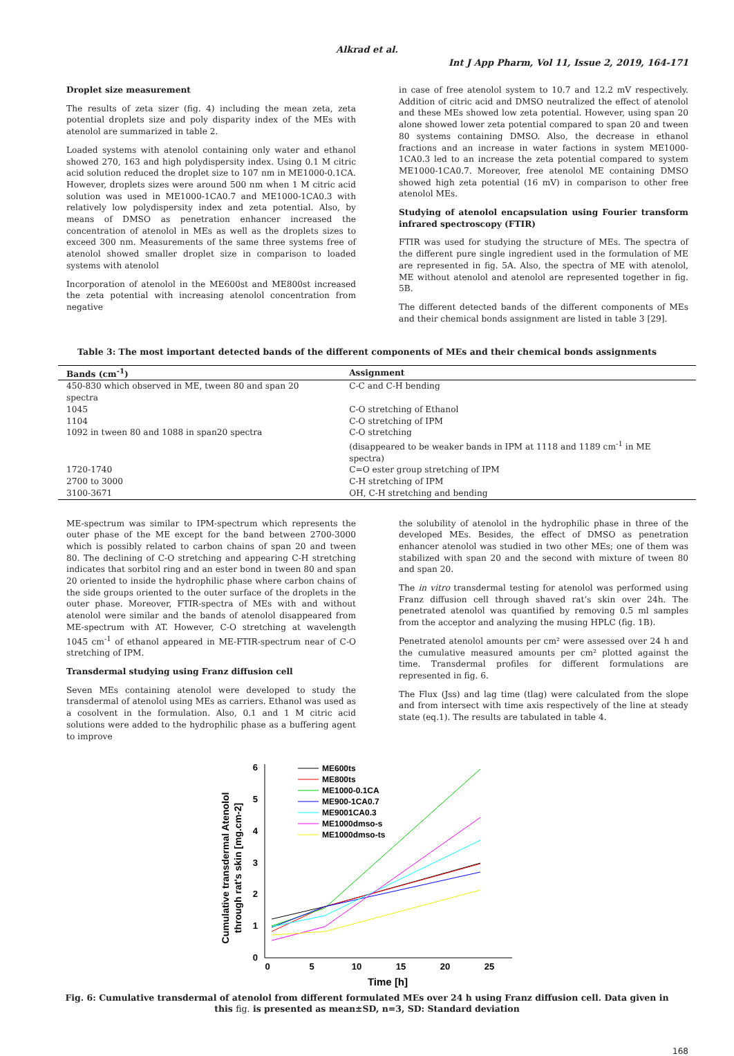Alkrad et al.
Int J App Pharm, Vol 11, Issue 2, 2019, 164-171
Droplet size measurement
The results of zeta sizer (fig. 4) including the mean zeta, zeta potential droplets size and poly disparity index of the MEs with atenolol are summarized in table 2.
Loaded systems with atenolol containing only water and ethanol showed 270, 163 and high polydispersity index. Using 0.1 M citric acid solution reduced the droplet size to 107 nm in ME1000-0.1CA. However, droplets sizes were around 500 nm when 1 M citric acid solution was used in ME1000-1CA0.7 and ME1000-1CA0.3 with relatively low polydispersity index and zeta potential. Also, by means of DMSO as penetration enhancer increased the concentration of atenolol in MEs as well as the droplets sizes to exceed 300 nm. Measurements of the same three systems free of atenolol showed smaller droplet size in comparison to loaded systems with atenolol
Incorporation of atenolol in the ME600st and ME800st increased the zeta potential with increasing atenolol concentration from negative
in case of free atenolol system to 10.7 and 12.2 mV respectively. Addition of citric acid and DMSO neutralized the effect of atenolol and these MEs showed low zeta potential. However, using span 20 alone showed lower zeta potential compared to span 20 and tween 80 systems containing DMSO. Also, the decrease in ethanol fractions and an increase in water factions in system ME1000-1CA0.3 led to an increase the zeta potential compared to system ME1000-1CA0.7. Moreover, free atenolol ME containing DMSO showed high zeta potential (16 mV) in comparison to other free atenolol MEs.
Studying of atenolol encapsulation using Fourier transform infrared spectroscopy (FTIR)
FTIR was used for studying the structure of MEs. The spectra of the different pure single ingredient used in the formulation of ME are represented in fig. 5A. Also, the spectra of ME with atenolol, ME without atenolol and atenolol are represented together in fig. 5B.
The different detected bands of the different components of MEs and their chemical bonds assignment are listed in table 3 [29].
Table 3: The most important detected bands of the different components of MEs and their chemical bonds assignments
| Bands (cm<sup>-1</sup>) | Assignment |
| --- | --- |
| 450-830 which observed in ME, tween 80 and span 20 spectra | C-C and C-H bending |
| 1045 | C-O stretching of Ethanol |
| 1104 | C-O stretching of IPM |
| 1092 in tween 80 and 1088 in span20 spectra | C-O stretching (disappeared to be weaker bands in IPM at 1118 and 1189 cm<sup>-1</sup> in ME spectra) |
| 1720-1740 | C=O ester group stretching of IPM |
| 2700 to 3000 | C-H stretching of IPM |
| 3100-3671 | OH, C-H stretching and bending |
ME-spectrum was similar to IPM-spectrum which represents the outer phase of the ME except for the band between 2700-3000 which is possibly related to carbon chains of span 20 and tween 80. The declining of C-O stretching and appearing C-H stretching indicates that sorbitol ring and an ester bond in tween 80 and span 20 oriented to inside the hydrophilic phase where carbon chains of the side groups oriented to the outer surface of the droplets in the outer phase. Moreover, FTIR-spectra of MEs with and without atenolol were similar and the bands of atenolol disappeared from ME-spectrum with AT. However, C-O stretching at wavelength 1045 cm<sup>-1</sup> of ethanol appeared in ME-FTIR-spectrum near of C-O stretching of IPM.
Transdermal studying using Franz diffusion cell
Seven MEs containing atenolol were developed to study the transdermal of atenolol using MEs as carriers. Ethanol was used as a cosolvent in the formulation. Also, 0.1 and 1 M citric acid solutions were added to the hydrophilic phase as a buffering agent to improve
the solubility of atenolol in the hydrophilic phase in three of the developed MEs. Besides, the effect of DMSO as penetration enhancer atenolol was studied in two other MEs; one of them was stabilized with span 20 and the second with mixture of tween 80 and span 20.
The in vitro transdermal testing for atenolol was performed using Franz diffusion cell through shaved rat’s skin over 24h. The penetrated atenolol was quantified by removing 0.5 ml samples from the acceptor and analyzing the musing HPLC (fig. 1B).
Penetrated atenolol amounts per cm² were assessed over 24 h and the cumulative measured amounts per cm² plotted against the time. Transdermal profiles for different formulations are represented in fig. 6.
The Flux (Jss) and lag time (tlag) were calculated from the slope and from intersect with time axis respectively of the line at steady state (eq.1). The results are tabulated in table 4.
0
1
2
3
4
5
6
0
5
10
15
20
25
Time [h]
Cumulative transdermal Atenolol
through rat's skin [mg.cm-2]
ME600ts
ME800ts
ME1000-0.1CA
ME900-1CA0.7
ME9001CA0.3
ME1000dmso-s
ME1000dmso-ts
Fig. 6: Cumulative transdermal of atenolol from different formulated MEs over 24 h using Franz diffusion cell. Data given in this fig. is presented as mean±SD, n=3, SD: Standard deviation
168